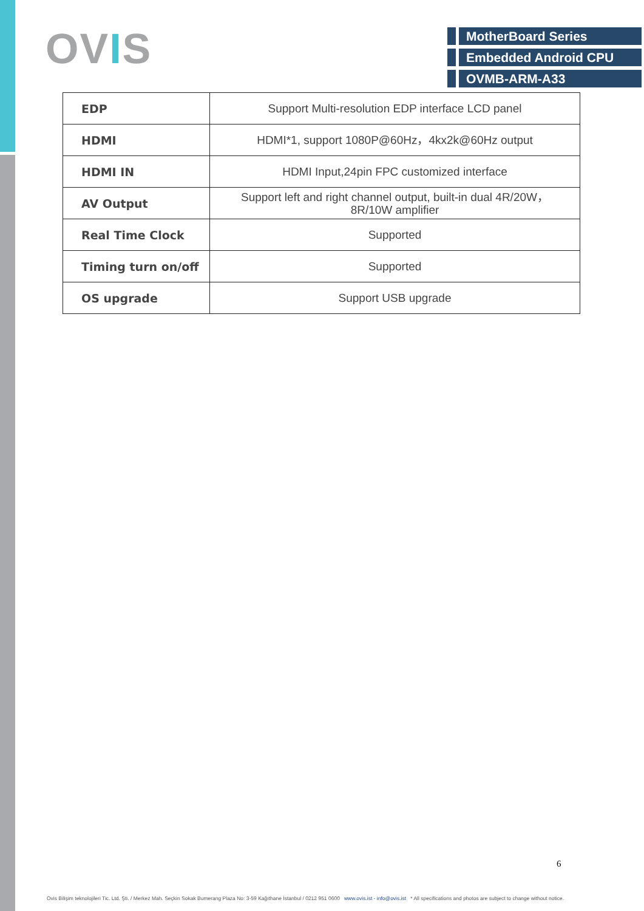OVIS
MotherBoard Series
Embedded Android CPU
OVMB-ARM-A33
| EDP | Support Multi-resolution EDP interface LCD panel |
| HDMI | HDMI*1, support 1080P@60Hz，4kx2k@60Hz output |
| HDMI IN | HDMI Input,24pin FPC customized interface |
| AV Output | Support left and right channel output, built-in dual 4R/20W， 8R/10W amplifier |
| Real Time Clock | Supported |
| Timing turn on/off | Supported |
| OS upgrade | Support USB upgrade |
6
Ovis Bilişim teknolojileri Tic. Ltd. Şti. / Merkez Mah. Seçkin Sokak Bumerang Plaza No: 3-59 Kağıthane İstanbul / 0212 951 0600 www.ovis.ist - info@ovis.ist * All specifications and photos are subject to change without notice.